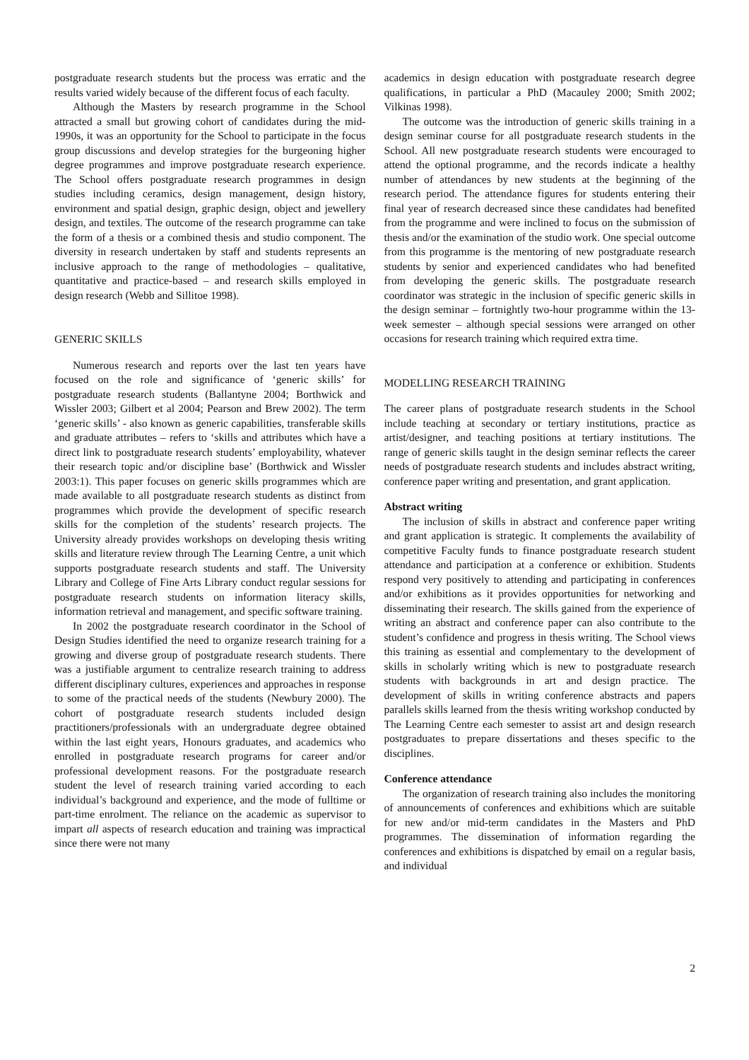postgraduate research students but the process was erratic and the results varied widely because of the different focus of each faculty.
Although the Masters by research programme in the School attracted a small but growing cohort of candidates during the mid-1990s, it was an opportunity for the School to participate in the focus group discussions and develop strategies for the burgeoning higher degree programmes and improve postgraduate research experience. The School offers postgraduate research programmes in design studies including ceramics, design management, design history, environment and spatial design, graphic design, object and jewellery design, and textiles. The outcome of the research programme can take the form of a thesis or a combined thesis and studio component. The diversity in research undertaken by staff and students represents an inclusive approach to the range of methodologies – qualitative, quantitative and practice-based – and research skills employed in design research (Webb and Sillitoe 1998).
GENERIC SKILLS
Numerous research and reports over the last ten years have focused on the role and significance of ‘generic skills’ for postgraduate research students (Ballantyne 2004; Borthwick and Wissler 2003; Gilbert et al 2004; Pearson and Brew 2002). The term ‘generic skills’ - also known as generic capabilities, transferable skills and graduate attributes – refers to ‘skills and attributes which have a direct link to postgraduate research students’ employability, whatever their research topic and/or discipline base’ (Borthwick and Wissler 2003:1). This paper focuses on generic skills programmes which are made available to all postgraduate research students as distinct from programmes which provide the development of specific research skills for the completion of the students’ research projects. The University already provides workshops on developing thesis writing skills and literature review through The Learning Centre, a unit which supports postgraduate research students and staff. The University Library and College of Fine Arts Library conduct regular sessions for postgraduate research students on information literacy skills, information retrieval and management, and specific software training.
In 2002 the postgraduate research coordinator in the School of Design Studies identified the need to organize research training for a growing and diverse group of postgraduate research students. There was a justifiable argument to centralize research training to address different disciplinary cultures, experiences and approaches in response to some of the practical needs of the students (Newbury 2000). The cohort of postgraduate research students included design practitioners/professionals with an undergraduate degree obtained within the last eight years, Honours graduates, and academics who enrolled in postgraduate research programs for career and/or professional development reasons. For the postgraduate research student the level of research training varied according to each individual’s background and experience, and the mode of fulltime or part-time enrolment. The reliance on the academic as supervisor to impart all aspects of research education and training was impractical since there were not many
academics in design education with postgraduate research degree qualifications, in particular a PhD (Macauley 2000; Smith 2002; Vilkinas 1998).
The outcome was the introduction of generic skills training in a design seminar course for all postgraduate research students in the School. All new postgraduate research students were encouraged to attend the optional programme, and the records indicate a healthy number of attendances by new students at the beginning of the research period. The attendance figures for students entering their final year of research decreased since these candidates had benefited from the programme and were inclined to focus on the submission of thesis and/or the examination of the studio work. One special outcome from this programme is the mentoring of new postgraduate research students by senior and experienced candidates who had benefited from developing the generic skills. The postgraduate research coordinator was strategic in the inclusion of specific generic skills in the design seminar – fortnightly two-hour programme within the 13-week semester – although special sessions were arranged on other occasions for research training which required extra time.
MODELLING RESEARCH TRAINING
The career plans of postgraduate research students in the School include teaching at secondary or tertiary institutions, practice as artist/designer, and teaching positions at tertiary institutions. The range of generic skills taught in the design seminar reflects the career needs of postgraduate research students and includes abstract writing, conference paper writing and presentation, and grant application.
Abstract writing
The inclusion of skills in abstract and conference paper writing and grant application is strategic. It complements the availability of competitive Faculty funds to finance postgraduate research student attendance and participation at a conference or exhibition. Students respond very positively to attending and participating in conferences and/or exhibitions as it provides opportunities for networking and disseminating their research. The skills gained from the experience of writing an abstract and conference paper can also contribute to the student’s confidence and progress in thesis writing. The School views this training as essential and complementary to the development of skills in scholarly writing which is new to postgraduate research students with backgrounds in art and design practice. The development of skills in writing conference abstracts and papers parallels skills learned from the thesis writing workshop conducted by The Learning Centre each semester to assist art and design research postgraduates to prepare dissertations and theses specific to the disciplines.
Conference attendance
The organization of research training also includes the monitoring of announcements of conferences and exhibitions which are suitable for new and/or mid-term candidates in the Masters and PhD programmes. The dissemination of information regarding the conferences and exhibitions is dispatched by email on a regular basis, and individual
2